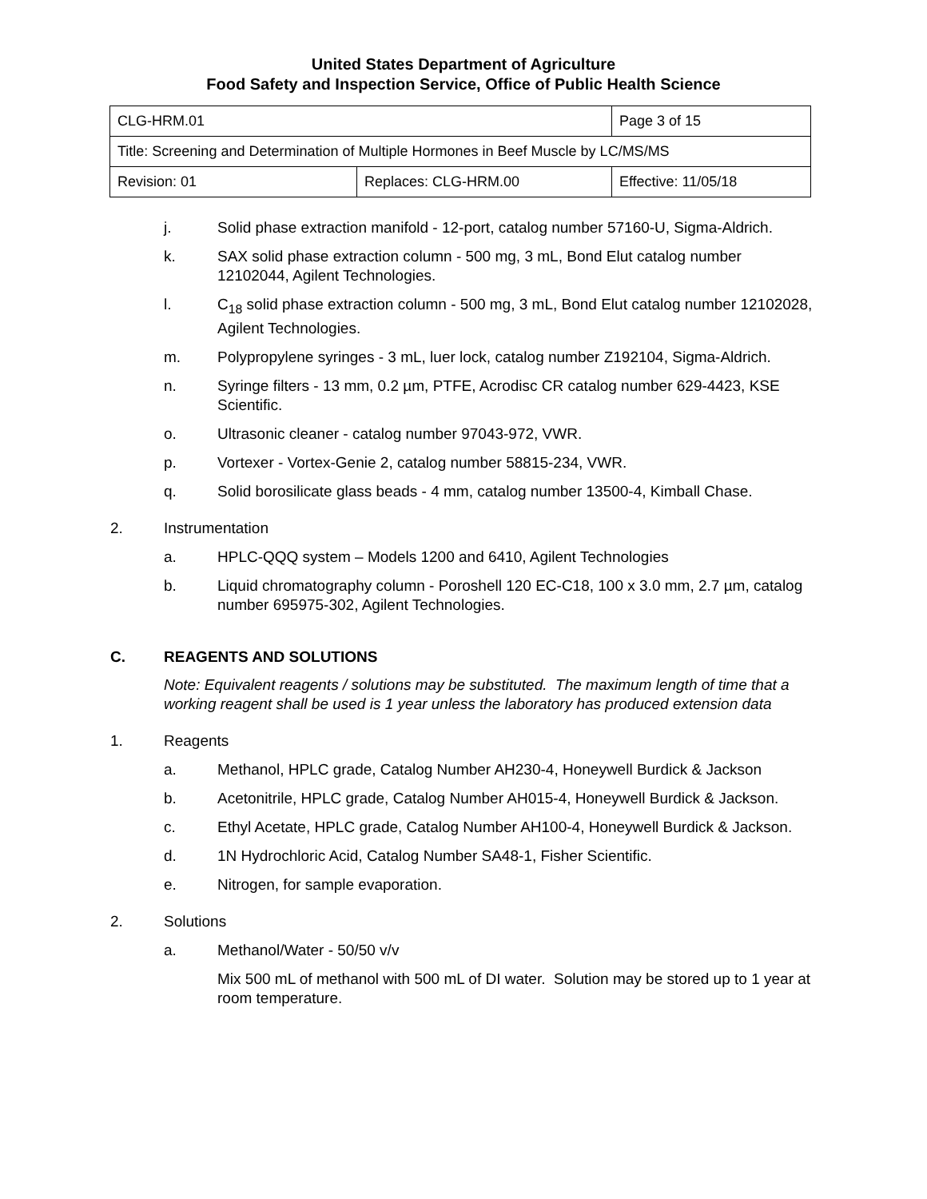United States Department of Agriculture
Food Safety and Inspection Service, Office of Public Health Science
| CLG-HRM.01 | | Page 3 of 15 |
| Title: Screening and Determination of Multiple Hormones in Beef Muscle by LC/MS/MS | | |
| Revision: 01 | Replaces: CLG-HRM.00 | Effective: 11/05/18 |
j. Solid phase extraction manifold - 12-port, catalog number 57160-U, Sigma-Aldrich.
k. SAX solid phase extraction column - 500 mg, 3 mL, Bond Elut catalog number 12102044, Agilent Technologies.
l. C<sub>18</sub> solid phase extraction column - 500 mg, 3 mL, Bond Elut catalog number 12102028, Agilent Technologies.
m. Polypropylene syringes - 3 mL, luer lock, catalog number Z192104, Sigma-Aldrich.
n. Syringe filters - 13 mm, 0.2 µm, PTFE, Acrodisc CR catalog number 629-4423, KSE Scientific.
o. Ultrasonic cleaner - catalog number 97043-972, VWR.
p. Vortexer - Vortex-Genie 2, catalog number 58815-234, VWR.
q. Solid borosilicate glass beads - 4 mm, catalog number 13500-4, Kimball Chase.
2. Instrumentation
a. HPLC-QQQ system – Models 1200 and 6410, Agilent Technologies
b. Liquid chromatography column - Poroshell 120 EC-C18, 100 x 3.0 mm, 2.7 µm, catalog number 695975-302, Agilent Technologies.
C. REAGENTS AND SOLUTIONS
Note: Equivalent reagents / solutions may be substituted. The maximum length of time that a working reagent shall be used is 1 year unless the laboratory has produced extension data
1. Reagents
a. Methanol, HPLC grade, Catalog Number AH230-4, Honeywell Burdick & Jackson
b. Acetonitrile, HPLC grade, Catalog Number AH015-4, Honeywell Burdick & Jackson.
c. Ethyl Acetate, HPLC grade, Catalog Number AH100-4, Honeywell Burdick & Jackson.
d. 1N Hydrochloric Acid, Catalog Number SA48-1, Fisher Scientific.
e. Nitrogen, for sample evaporation.
2. Solutions
a. Methanol/Water - 50/50 v/v
Mix 500 mL of methanol with 500 mL of DI water. Solution may be stored up to 1 year at room temperature.